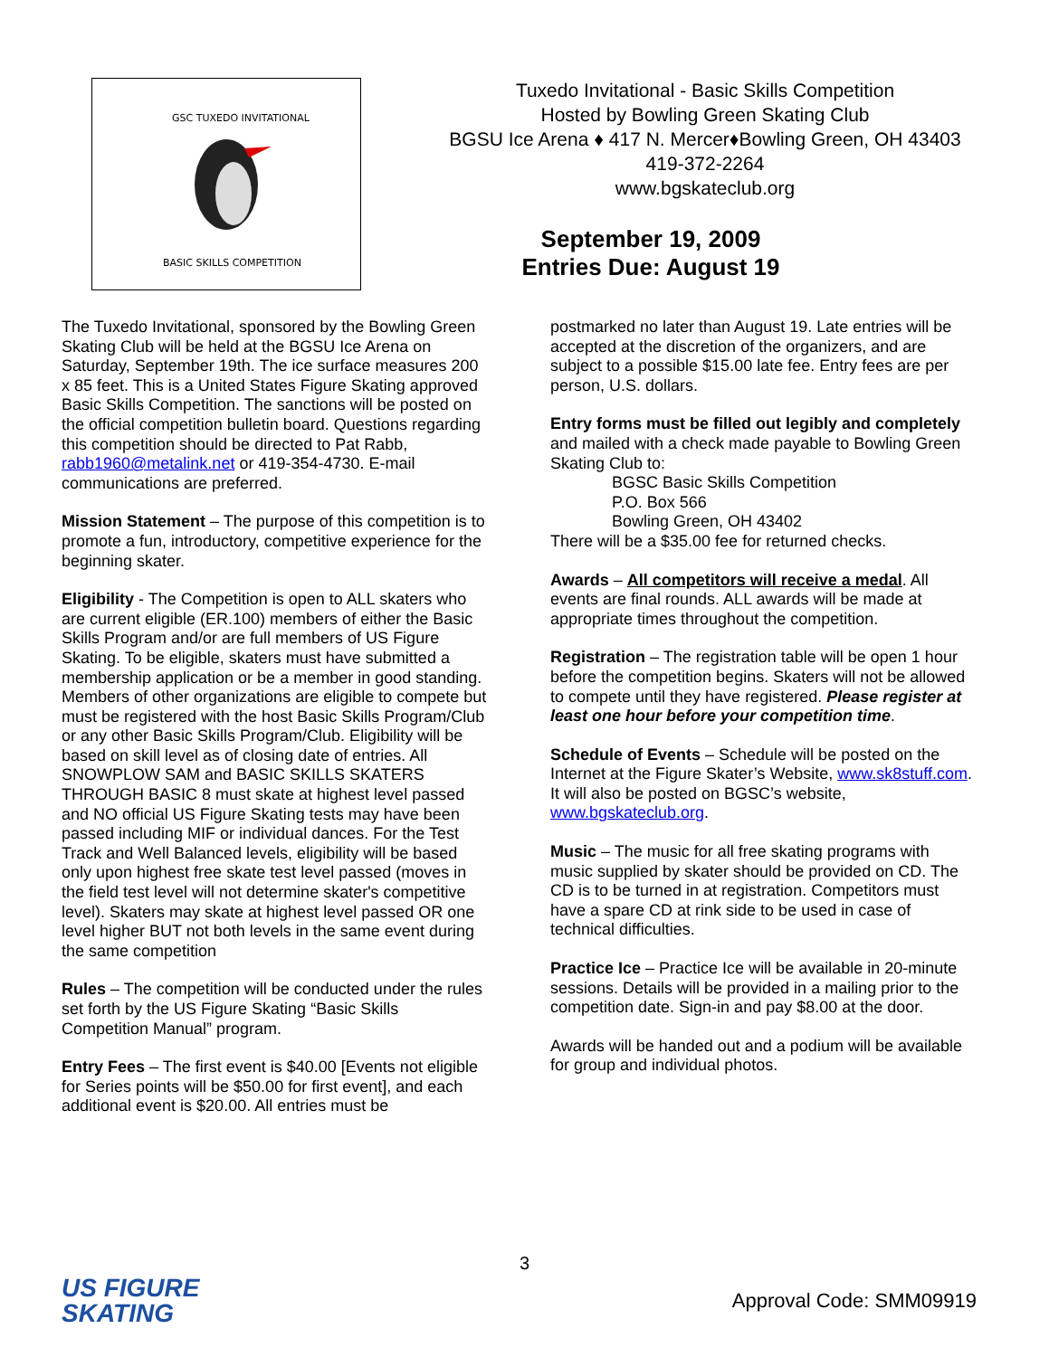GSC TUXEDO INVITATIONAL
BASIC SKILLS COMPETITION
Tuxedo Invitational - Basic Skills Competition
Hosted by Bowling Green Skating Club
BGSU Ice Arena ♦ 417 N. Mercer♦Bowling Green, OH 43403
419-372-2264
www.bgskateclub.org
September 19, 2009
Entries Due: August 19
The Tuxedo Invitational, sponsored by the Bowling Green Skating Club will be held at the BGSU Ice Arena on Saturday, September 19th. The ice surface measures 200 x 85 feet. This is a United States Figure Skating approved Basic Skills Competition. The sanctions will be posted on the official competition bulletin board. Questions regarding this competition should be directed to Pat Rabb, rabb1960@metalink.net or 419-354-4730. E-mail communications are preferred.
Mission Statement – The purpose of this competition is to promote a fun, introductory, competitive experience for the beginning skater.
Eligibility - The Competition is open to ALL skaters who are current eligible (ER.100) members of either the Basic Skills Program and/or are full members of US Figure Skating. To be eligible, skaters must have submitted a membership application or be a member in good standing. Members of other organizations are eligible to compete but must be registered with the host Basic Skills Program/Club or any other Basic Skills Program/Club. Eligibility will be based on skill level as of closing date of entries. All SNOWPLOW SAM and BASIC SKILLS SKATERS THROUGH BASIC 8 must skate at highest level passed and NO official US Figure Skating tests may have been passed including MIF or individual dances. For the Test Track and Well Balanced levels, eligibility will be based only upon highest free skate test level passed (moves in the field test level will not determine skater's competitive level). Skaters may skate at highest level passed OR one level higher BUT not both levels in the same event during the same competition
Rules – The competition will be conducted under the rules set forth by the US Figure Skating “Basic Skills Competition Manual” program.
Entry Fees – The first event is $40.00 [Events not eligible for Series points will be $50.00 for first event], and each additional event is $20.00. All entries must be
postmarked no later than August 19. Late entries will be accepted at the discretion of the organizers, and are subject to a possible $15.00 late fee. Entry fees are per person, U.S. dollars.
Entry forms must be filled out legibly and completely and mailed with a check made payable to Bowling Green Skating Club to:
BGSC Basic Skills Competition
P.O. Box 566
Bowling Green, OH 43402
There will be a $35.00 fee for returned checks.
Awards – All competitors will receive a medal. All events are final rounds. ALL awards will be made at appropriate times throughout the competition.
Registration – The registration table will be open 1 hour before the competition begins. Skaters will not be allowed to compete until they have registered. Please register at least one hour before your competition time.
Schedule of Events – Schedule will be posted on the Internet at the Figure Skater’s Website, www.sk8stuff.com. It will also be posted on BGSC’s website, www.bgskateclub.org.
Music – The music for all free skating programs with music supplied by skater should be provided on CD. The CD is to be turned in at registration. Competitors must have a spare CD at rink side to be used in case of technical difficulties.
Practice Ice – Practice Ice will be available in 20-minute sessions. Details will be provided in a mailing prior to the competition date. Sign-in and pay $8.00 at the door.
Awards will be handed out and a podium will be available for group and individual photos.
3
US FIGURE
SKATING
Approval Code: SMM09919